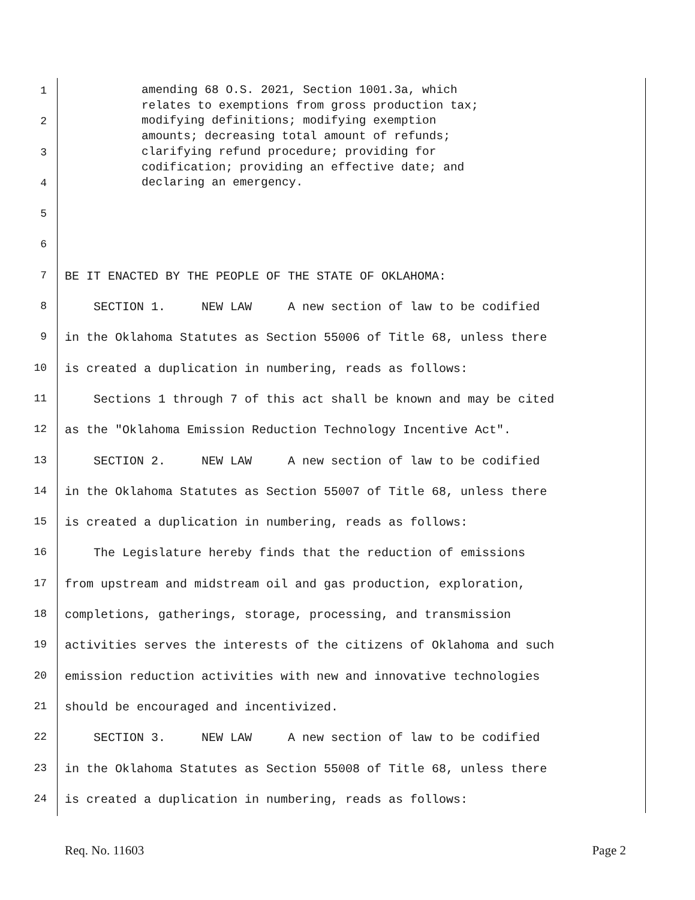amending 68 O.S. 2021, Section 1001.3a, which relates to exemptions from gross production tax; modifying definitions; modifying exemption amounts; decreasing total amount of refunds; clarifying refund procedure; providing for codification; providing an effective date; and declaring an emergency.
1
2
3
4
5
6
7 BE IT ENACTED BY THE PEOPLE OF THE STATE OF OKLAHOMA:
8 SECTION 1. NEW LAW A new section of law to be codified
9 in the Oklahoma Statutes as Section 55006 of Title 68, unless there
10 is created a duplication in numbering, reads as follows:
11 Sections 1 through 7 of this act shall be known and may be cited
12 as the "Oklahoma Emission Reduction Technology Incentive Act".
13 SECTION 2. NEW LAW A new section of law to be codified
14 in the Oklahoma Statutes as Section 55007 of Title 68, unless there
15 is created a duplication in numbering, reads as follows:
16 The Legislature hereby finds that the reduction of emissions
17 from upstream and midstream oil and gas production, exploration,
18 completions, gatherings, storage, processing, and transmission
19 activities serves the interests of the citizens of Oklahoma and such
20 emission reduction activities with new and innovative technologies
21 should be encouraged and incentivized.
22 SECTION 3. NEW LAW A new section of law to be codified
23 in the Oklahoma Statutes as Section 55008 of Title 68, unless there
24 is created a duplication in numbering, reads as follows:
Req. No. 11603 Page 2